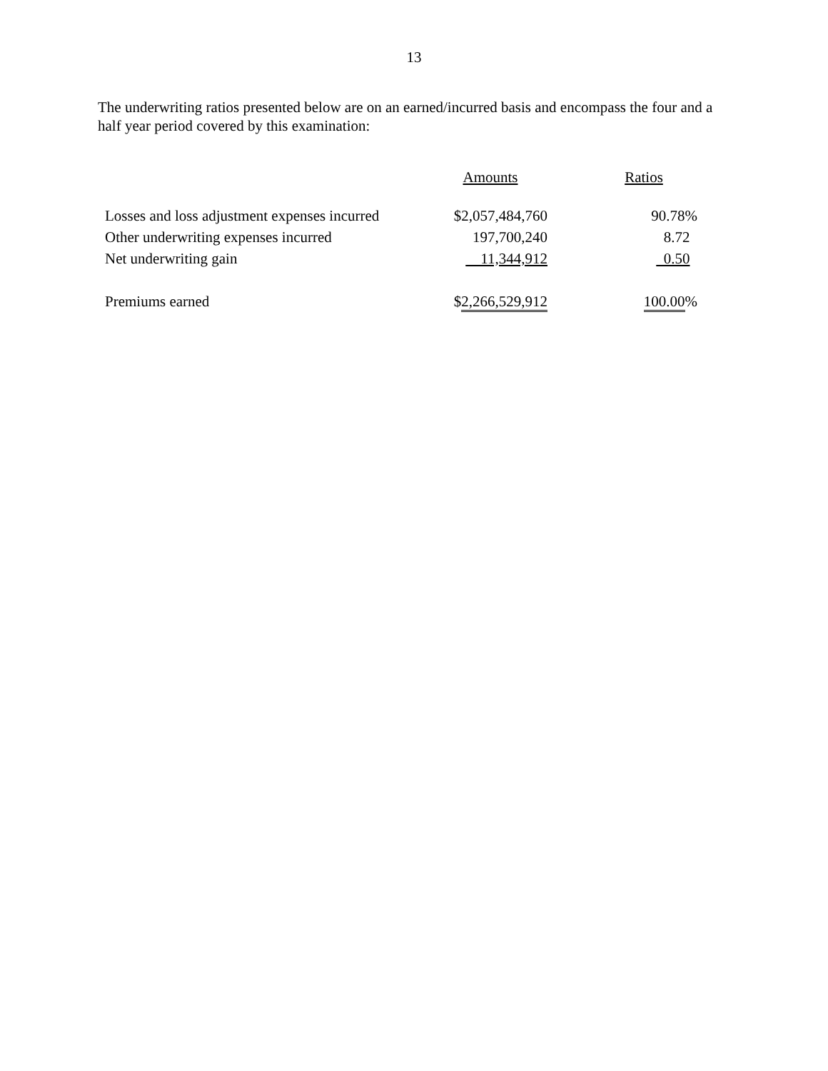13
The underwriting ratios presented below are on an earned/incurred basis and encompass the four and a half year period covered by this examination:
| | Amounts | Ratios |
| Losses and loss adjustment expenses incurred | $2,057,484,760 | 90.78% |
| Other underwriting expenses incurred | 197,700,240 | 8.72 |
| Net underwriting gain | 11,344,912 | 0.50 |
| Premiums earned | $ 2,266,529,912 | 100.00 % |